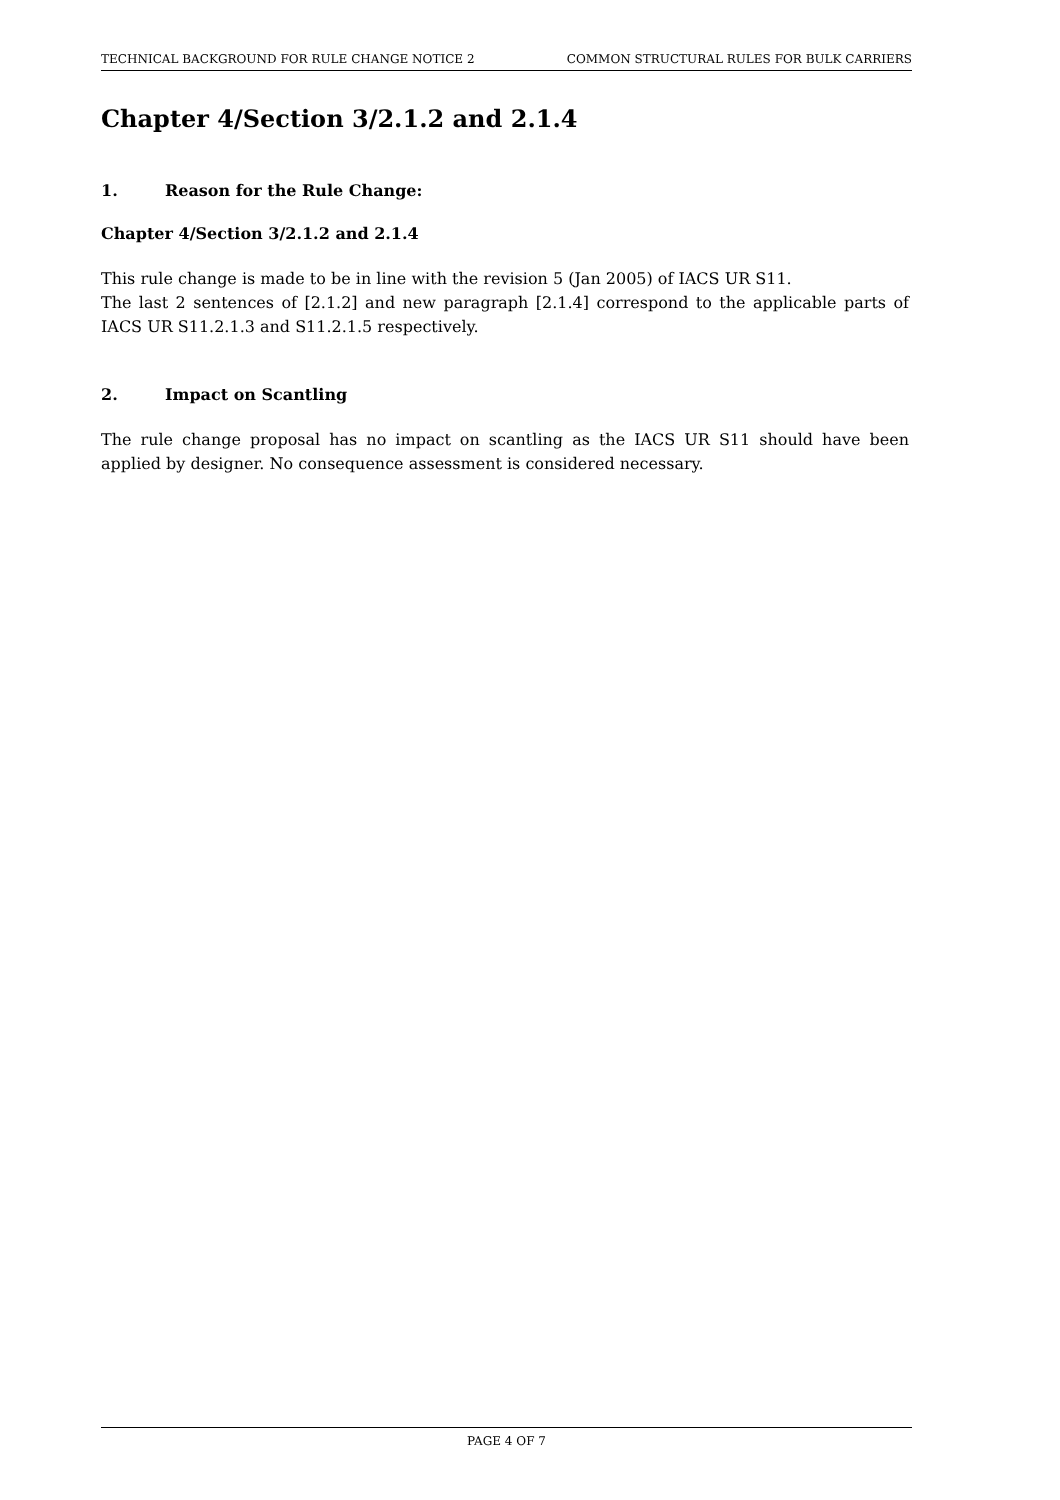TECHNICAL BACKGROUND FOR RULE CHANGE NOTICE 2 COMMON STRUCTURAL RULES FOR BULK CARRIERS
Chapter 4/Section 3/2.1.2 and 2.1.4
1. Reason for the Rule Change:
Chapter 4/Section 3/2.1.2 and 2.1.4
This rule change is made to be in line with the revision 5 (Jan 2005) of IACS UR S11.
The last 2 sentences of [2.1.2] and new paragraph [2.1.4] correspond to the applicable parts of IACS UR S11.2.1.3 and S11.2.1.5 respectively.
2. Impact on Scantling
The rule change proposal has no impact on scantling as the IACS UR S11 should have been applied by designer. No consequence assessment is considered necessary.
PAGE 4 OF 7